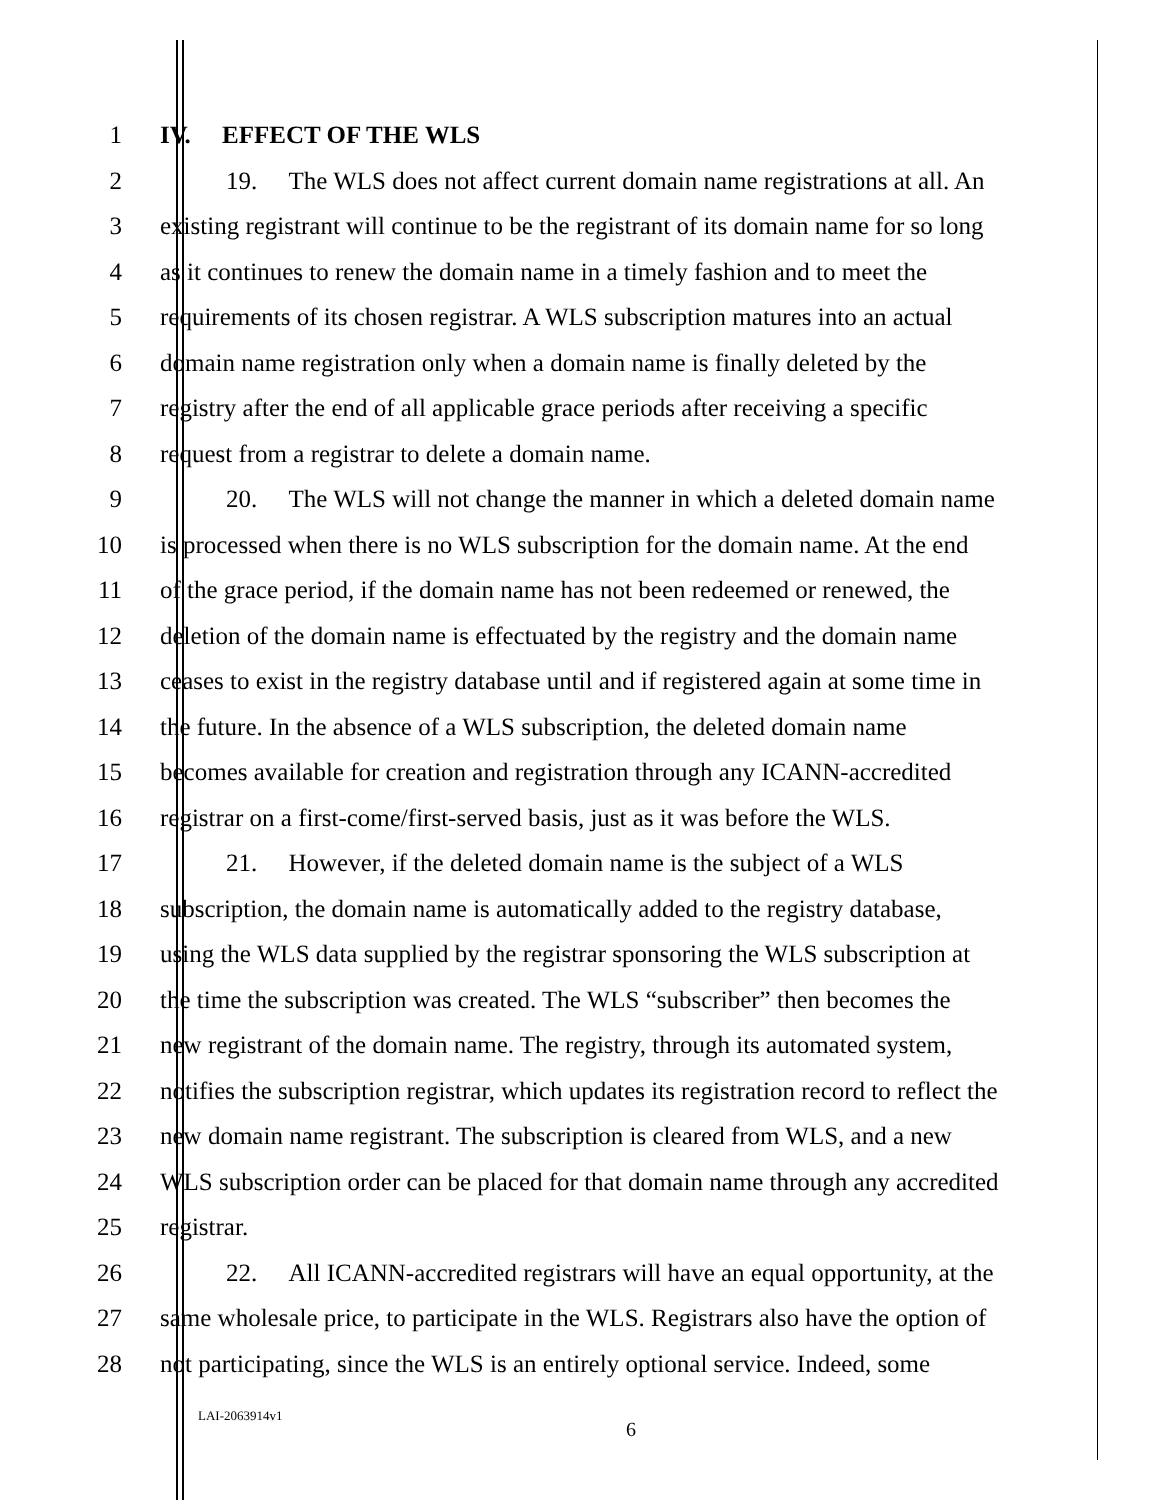1 IV. EFFECT OF THE WLS
2 19. The WLS does not affect current domain name registrations at all. An
3 existing registrant will continue to be the registrant of its domain name for so long
4 as it continues to renew the domain name in a timely fashion and to meet the
5 requirements of its chosen registrar. A WLS subscription matures into an actual
6 domain name registration only when a domain name is finally deleted by the
7 registry after the end of all applicable grace periods after receiving a specific
8 request from a registrar to delete a domain name.
9 20. The WLS will not change the manner in which a deleted domain name
10 is processed when there is no WLS subscription for the domain name. At the end
11 of the grace period, if the domain name has not been redeemed or renewed, the
12 deletion of the domain name is effectuated by the registry and the domain name
13 ceases to exist in the registry database until and if registered again at some time in
14 the future. In the absence of a WLS subscription, the deleted domain name
15 becomes available for creation and registration through any ICANN-accredited
16 registrar on a first-come/first-served basis, just as it was before the WLS.
17 21. However, if the deleted domain name is the subject of a WLS
18 subscription, the domain name is automatically added to the registry database,
19 using the WLS data supplied by the registrar sponsoring the WLS subscription at
20 the time the subscription was created. The WLS “subscriber” then becomes the
21 new registrant of the domain name. The registry, through its automated system,
22 notifies the subscription registrar, which updates its registration record to reflect the
23 new domain name registrant. The subscription is cleared from WLS, and a new
24 WLS subscription order can be placed for that domain name through any accredited
25 registrar.
26 22. All ICANN-accredited registrars will have an equal opportunity, at the
27 same wholesale price, to participate in the WLS. Registrars also have the option of
28 not participating, since the WLS is an entirely optional service. Indeed, some
LAI-2063914v1
6